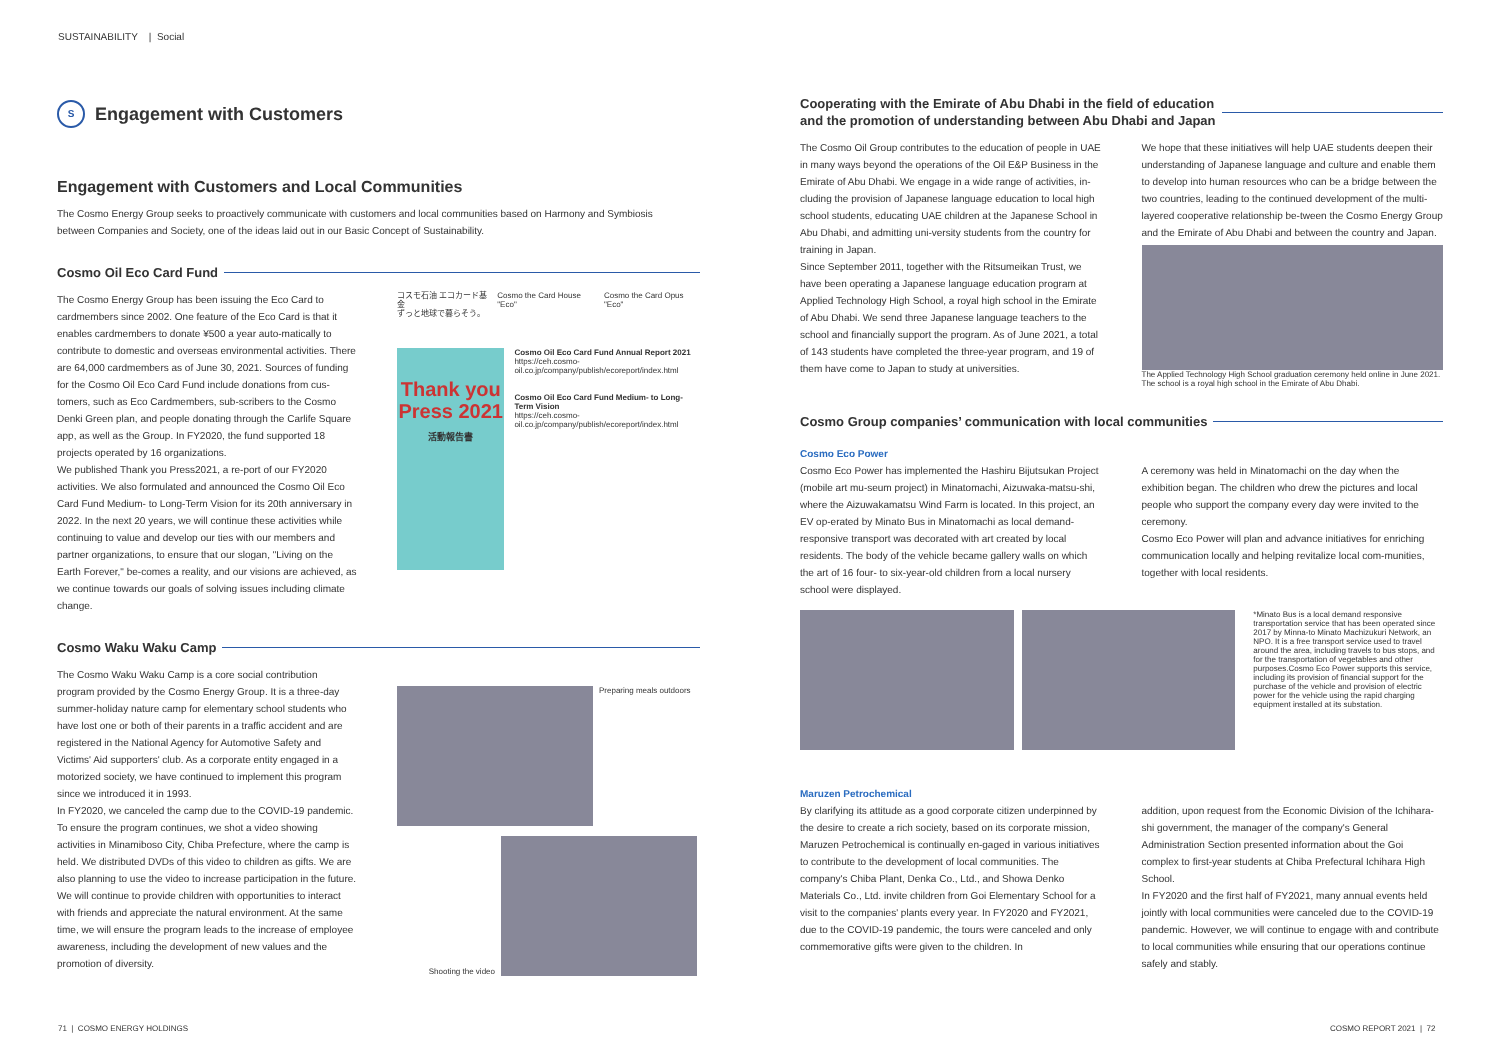SUSTAINABILITY | Social
S
Engagement with Customers
Engagement with Customers and Local Communities
The Cosmo Energy Group seeks to proactively communicate with customers and local communities based on Harmony and Symbiosis between Companies and Society, one of the ideas laid out in our Basic Concept of Sustainability.
Cosmo Oil Eco Card Fund
The Cosmo Energy Group has been issuing the Eco Card to cardmembers since 2002. One feature of the Eco Card is that it enables cardmembers to donate ¥500 a year auto-matically to contribute to domestic and overseas environmental activities. There are 64,000 cardmembers as of June 30, 2021. Sources of funding for the Cosmo Oil Eco Card Fund include donations from cus-tomers, such as Eco Cardmembers, sub-scribers to the Cosmo Denki Green plan, and people donating through the Carlife Square app, as well as the Group. In FY2020, the fund supported 18 projects operated by 16 organizations.
We published Thank you Press2021, a re-port of our FY2020 activities. We also formulated and announced the Cosmo Oil Eco Card Fund Medium- to Long-Term Vision for its 20th anniversary in 2022. In the next 20 years, we will continue these activities while continuing to value and develop our ties with our members and partner organizations, to ensure that our slogan, "Living on the Earth Forever," be-comes a reality, and our visions are achieved, as we continue towards our goals of solving issues including climate change.
コスモ石油 エコカード基金
ずっと地球で暮らそう。
Cosmo the Card House "Eco" Cosmo the Card Opus "Eco"
Thank you Press 2021
活動報告書
Cosmo Oil Eco Card Fund Annual Report 2021
https://ceh.cosmo-oil.co.jp/company/publish/ecoreport/index.html
Cosmo Oil Eco Card Fund Medium- to Long-Term Vision
https://ceh.cosmo-oil.co.jp/company/publish/ecoreport/index.html
Cosmo Waku Waku Camp
The Cosmo Waku Waku Camp is a core social contribution program provided by the Cosmo Energy Group. It is a three-day summer-holiday nature camp for elementary school students who have lost one or both of their parents in a traffic accident and are registered in the National Agency for Automotive Safety and Victims' Aid supporters' club. As a corporate entity engaged in a motorized society, we have continued to implement this program since we introduced it in 1993.
In FY2020, we canceled the camp due to the COVID-19 pandemic. To ensure the program continues, we shot a video showing activities in Minamiboso City, Chiba Prefecture, where the camp is held. We distributed DVDs of this video to children as gifts. We are also planning to use the video to increase participation in the future.
We will continue to provide children with opportunities to interact with friends and appreciate the natural environment. At the same time, we will ensure the program leads to the increase of employee awareness, including the development of new values and the promotion of diversity.
Preparing meals outdoors
Shooting the video
Cooperating with the Emirate of Abu Dhabi in the field of education
and the promotion of understanding between Abu Dhabi and Japan
The Cosmo Oil Group contributes to the education of people in UAE in many ways beyond the operations of the Oil E&P Business in the Emirate of Abu Dhabi. We engage in a wide range of activities, in-cluding the provision of Japanese language education to local high school students, educating UAE children at the Japanese School in Abu Dhabi, and admitting uni-versity students from the country for training in Japan.
Since September 2011, together with the Ritsumeikan Trust, we have been operating a Japanese language education program at Applied Technology High School, a royal high school in the Emirate of Abu Dhabi. We send three Japanese language teachers to the school and financially support the program. As of June 2021, a total of 143 students have completed the three-year program, and 19 of them have come to Japan to study at universities.
We hope that these initiatives will help UAE students deepen their understanding of Japanese language and culture and enable them to develop into human resources who can be a bridge between the two countries, leading to the continued development of the multi-layered cooperative relationship be-tween the Cosmo Energy Group and the Emirate of Abu Dhabi and between the country and Japan.
The Applied Technology High School graduation ceremony held online in June 2021. The school is a royal high school in the Emirate of Abu Dhabi.
Cosmo Group companies’ communication with local communities
Cosmo Eco Power
Cosmo Eco Power has implemented the Hashiru Bijutsukan Project (mobile art mu-seum project) in Minatomachi, Aizuwaka-matsu-shi, where the Aizuwakamatsu Wind Farm is located. In this project, an EV op-erated by Minato Bus in Minatomachi as local demand-responsive transport was decorated with art created by local residents. The body of the vehicle became gallery walls on which the art of 16 four- to six-year-old children from a local nursery school were displayed.
A ceremony was held in Minatomachi on the day when the exhibition began. The children who drew the pictures and local people who support the company every day were invited to the ceremony.
Cosmo Eco Power will plan and advance initiatives for enriching communication locally and helping revitalize local com-munities, together with local residents.
*Minato Bus is a local demand responsive transportation service that has been operated since 2017 by Minna-to Minato Machizukuri Network, an NPO. It is a free transport service used to travel around the area, including travels to bus stops, and for the transportation of vegetables and other purposes.Cosmo Eco Power supports this service, including its provision of financial support for the purchase of the vehicle and provision of electric power for the vehicle using the rapid charging equipment installed at its substation.
Maruzen Petrochemical
By clarifying its attitude as a good corporate citizen underpinned by the desire to create a rich society, based on its corporate mission, Maruzen Petrochemical is continually en-gaged in various initiatives to contribute to the development of local communities. The company's Chiba Plant, Denka Co., Ltd., and Showa Denko Materials Co., Ltd. invite children from Goi Elementary School for a visit to the companies' plants every year. In FY2020 and FY2021, due to the COVID-19 pandemic, the tours were canceled and only commemorative gifts were given to the children. In
addition, upon request from the Economic Division of the Ichihara-shi government, the manager of the company's General Administration Section presented information about the Goi complex to first-year students at Chiba Prefectural Ichihara High School.
In FY2020 and the first half of FY2021, many annual events held jointly with local communities were canceled due to the COVID-19 pandemic. However, we will continue to engage with and contribute to local communities while ensuring that our operations continue safely and stably.
71 | COSMO ENERGY HOLDINGS COSMO REPORT 2021 | 72